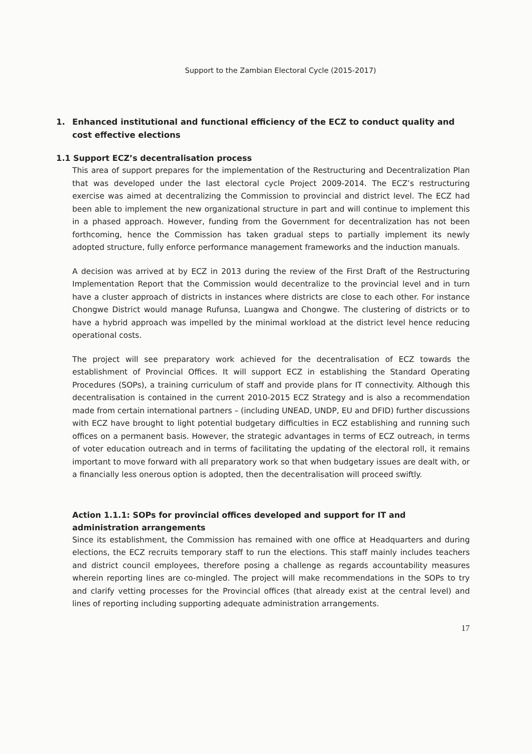Support to the Zambian Electoral Cycle (2015-2017)
1. Enhanced institutional and functional efficiency of the ECZ to conduct quality and cost effective elections
1.1 Support ECZ’s decentralisation process
This area of support prepares for the implementation of the Restructuring and Decentralization Plan that was developed under the last electoral cycle Project 2009-2014. The ECZ’s restructuring exercise was aimed at decentralizing the Commission to provincial and district level. The ECZ had been able to implement the new organizational structure in part and will continue to implement this in a phased approach. However, funding from the Government for decentralization has not been forthcoming, hence the Commission has taken gradual steps to partially implement its newly adopted structure, fully enforce performance management frameworks and the induction manuals.
A decision was arrived at by ECZ in 2013 during the review of the First Draft of the Restructuring Implementation Report that the Commission would decentralize to the provincial level and in turn have a cluster approach of districts in instances where districts are close to each other. For instance Chongwe District would manage Rufunsa, Luangwa and Chongwe. The clustering of districts or to have a hybrid approach was impelled by the minimal workload at the district level hence reducing operational costs.
The project will see preparatory work achieved for the decentralisation of ECZ towards the establishment of Provincial Offices. It will support ECZ in establishing the Standard Operating Procedures (SOPs), a training curriculum of staff and provide plans for IT connectivity. Although this decentralisation is contained in the current 2010-2015 ECZ Strategy and is also a recommendation made from certain international partners – (including UNEAD, UNDP, EU and DFID) further discussions with ECZ have brought to light potential budgetary difficulties in ECZ establishing and running such offices on a permanent basis. However, the strategic advantages in terms of ECZ outreach, in terms of voter education outreach and in terms of facilitating the updating of the electoral roll, it remains important to move forward with all preparatory work so that when budgetary issues are dealt with, or a financially less onerous option is adopted, then the decentralisation will proceed swiftly.
Action 1.1.1: SOPs for provincial offices developed and support for IT and administration arrangements
Since its establishment, the Commission has remained with one office at Headquarters and during elections, the ECZ recruits temporary staff to run the elections. This staff mainly includes teachers and district council employees, therefore posing a challenge as regards accountability measures wherein reporting lines are co-mingled. The project will make recommendations in the SOPs to try and clarify vetting processes for the Provincial offices (that already exist at the central level) and lines of reporting including supporting adequate administration arrangements.
17